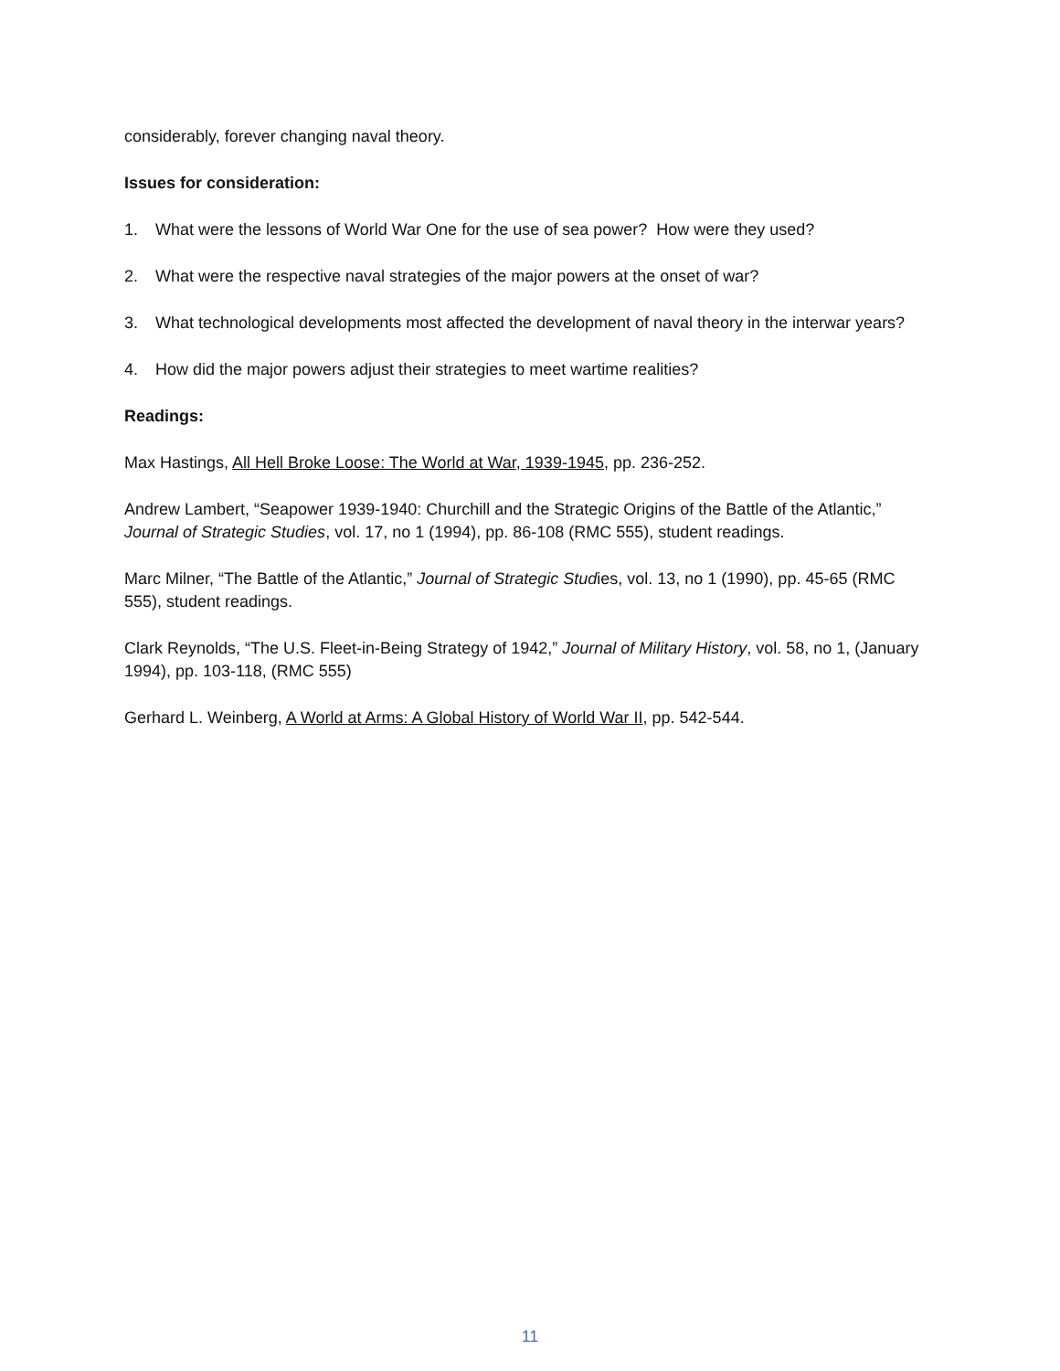considerably, forever changing naval theory.
Issues for consideration:
1. What were the lessons of World War One for the use of sea power? How were they used?
2. What were the respective naval strategies of the major powers at the onset of war?
3. What technological developments most affected the development of naval theory in the interwar years?
4. How did the major powers adjust their strategies to meet wartime realities?
Readings:
Max Hastings, All Hell Broke Loose: The World at War, 1939-1945, pp. 236-252.
Andrew Lambert, “Seapower 1939-1940: Churchill and the Strategic Origins of the Battle of the Atlantic,” Journal of Strategic Studies, vol. 17, no 1 (1994), pp. 86-108 (RMC 555), student readings.
Marc Milner, “The Battle of the Atlantic,” Journal of Strategic Studies, vol. 13, no 1 (1990), pp. 45-65 (RMC 555), student readings.
Clark Reynolds, “The U.S. Fleet-in-Being Strategy of 1942,” Journal of Military History, vol. 58, no 1, (January 1994), pp. 103-118, (RMC 555)
Gerhard L. Weinberg, A World at Arms: A Global History of World War II, pp. 542-544.
11